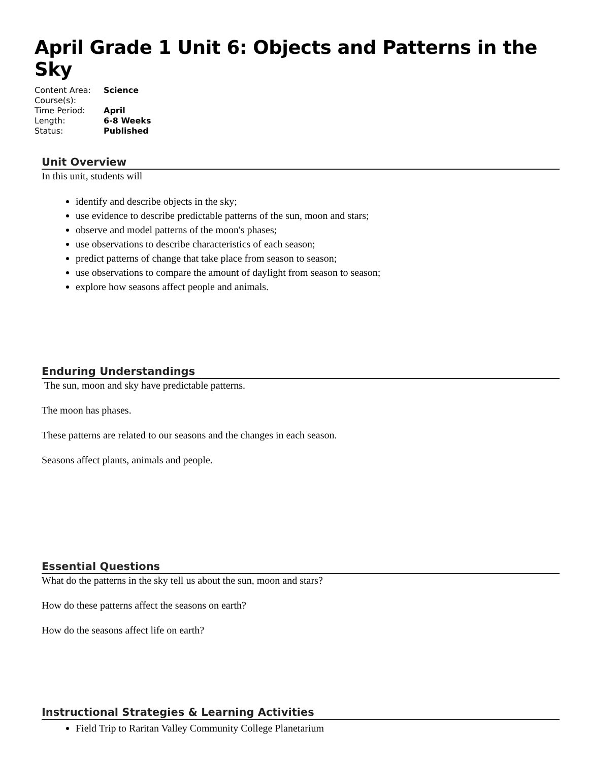April Grade 1 Unit 6: Objects and Patterns in the Sky
| Content Area: | Science |
| Course(s): | |
| Time Period: | April |
| Length: | 6-8 Weeks |
| Status: | Published |
Unit Overview
In this unit, students will
identify and describe objects in the sky;
use evidence to describe predictable patterns of the sun, moon and stars;
observe and model patterns of the moon's phases;
use observations to describe characteristics of each season;
predict patterns of change that take place from season to season;
use observations to compare the amount of daylight from season to season;
explore how seasons affect people and animals.
Enduring Understandings
The sun, moon and sky have predictable patterns.
The moon has phases.
These patterns are related to our seasons and the changes in each season.
Seasons affect plants, animals and people.
Essential Questions
What do the patterns in the sky tell us about the sun, moon and stars?
How do these patterns affect the seasons on earth?
How do the seasons affect life on earth?
Instructional Strategies & Learning Activities
Field Trip to Raritan Valley Community College Planetarium